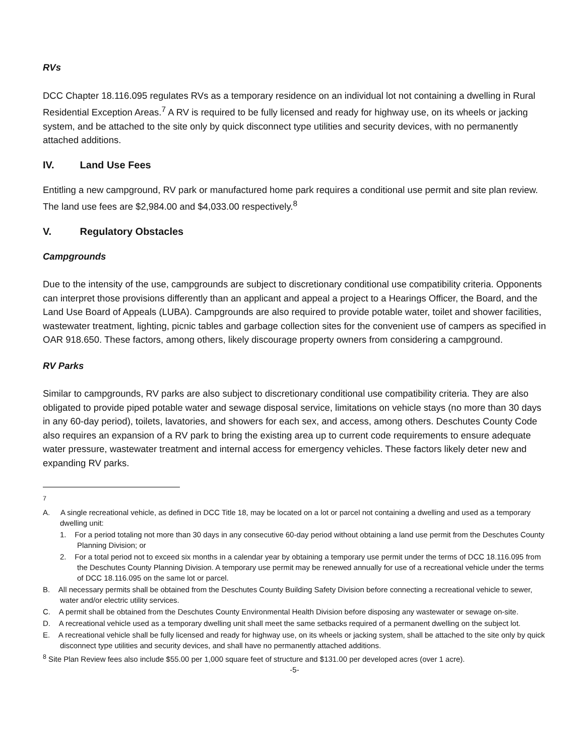RVs
DCC Chapter 18.116.095 regulates RVs as a temporary residence on an individual lot not containing a dwelling in Rural Residential Exception Areas.<sup>7</sup> A RV is required to be fully licensed and ready for highway use, on its wheels or jacking system, and be attached to the site only by quick disconnect type utilities and security devices, with no permanently attached additions.
IV. Land Use Fees
Entitling a new campground, RV park or manufactured home park requires a conditional use permit and site plan review. The land use fees are $2,984.00 and $4,033.00 respectively.<sup>8</sup>
V. Regulatory Obstacles
Campgrounds
Due to the intensity of the use, campgrounds are subject to discretionary conditional use compatibility criteria. Opponents can interpret those provisions differently than an applicant and appeal a project to a Hearings Officer, the Board, and the Land Use Board of Appeals (LUBA). Campgrounds are also required to provide potable water, toilet and shower facilities, wastewater treatment, lighting, picnic tables and garbage collection sites for the convenient use of campers as specified in OAR 918.650. These factors, among others, likely discourage property owners from considering a campground.
RV Parks
Similar to campgrounds, RV parks are also subject to discretionary conditional use compatibility criteria. They are also obligated to provide piped potable water and sewage disposal service, limitations on vehicle stays (no more than 30 days in any 60-day period), toilets, lavatories, and showers for each sex, and access, among others. Deschutes County Code also requires an expansion of a RV park to bring the existing area up to current code requirements to ensure adequate water pressure, wastewater treatment and internal access for emergency vehicles. These factors likely deter new and expanding RV parks.
<sup>7</sup>
A. A single recreational vehicle, as defined in DCC Title 18, may be located on a lot or parcel not containing a dwelling and used as a temporary dwelling unit:
1. For a period totaling not more than 30 days in any consecutive 60-day period without obtaining a land use permit from the Deschutes County Planning Division; or
2. For a total period not to exceed six months in a calendar year by obtaining a temporary use permit under the terms of DCC 18.116.095 from the Deschutes County Planning Division. A temporary use permit may be renewed annually for use of a recreational vehicle under the terms of DCC 18.116.095 on the same lot or parcel.
B. All necessary permits shall be obtained from the Deschutes County Building Safety Division before connecting a recreational vehicle to sewer, water and/or electric utility services.
C. A permit shall be obtained from the Deschutes County Environmental Health Division before disposing any wastewater or sewage on-site.
D. A recreational vehicle used as a temporary dwelling unit shall meet the same setbacks required of a permanent dwelling on the subject lot.
E. A recreational vehicle shall be fully licensed and ready for highway use, on its wheels or jacking system, shall be attached to the site only by quick disconnect type utilities and security devices, and shall have no permanently attached additions.
<sup>8</sup> Site Plan Review fees also include $55.00 per 1,000 square feet of structure and $131.00 per developed acres (over 1 acre).
-5-